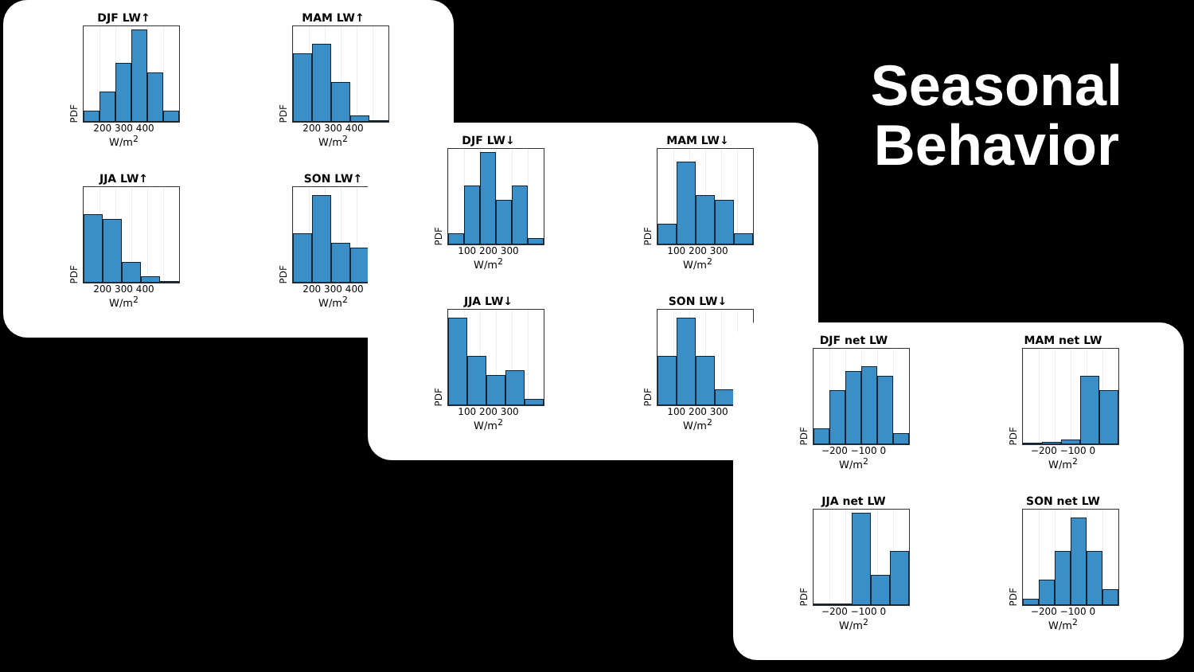Seasonal
Behavior
DJF LW↑
PDF
200 300 400
W/m<sup>2</sup>
MAM LW↑
PDF
200 300 400
W/m<sup>2</sup>
JJA LW↑
PDF
200 300 400
W/m<sup>2</sup>
SON LW↑
PDF
200 300 400
W/m<sup>2</sup>
DJF LW↓
PDF
100 200 300
W/m<sup>2</sup>
MAM LW↓
PDF
100 200 300
W/m<sup>2</sup>
JJA LW↓
PDF
100 200 300
W/m<sup>2</sup>
SON LW↓
PDF
100 200 300
W/m<sup>2</sup>
DJF net LW
PDF
−200 −100 0
W/m<sup>2</sup>
MAM net LW
PDF
−200 −100 0
W/m<sup>2</sup>
JJA net LW
PDF
−200 −100 0
W/m<sup>2</sup>
SON net LW
PDF
−200 −100 0
W/m<sup>2</sup>